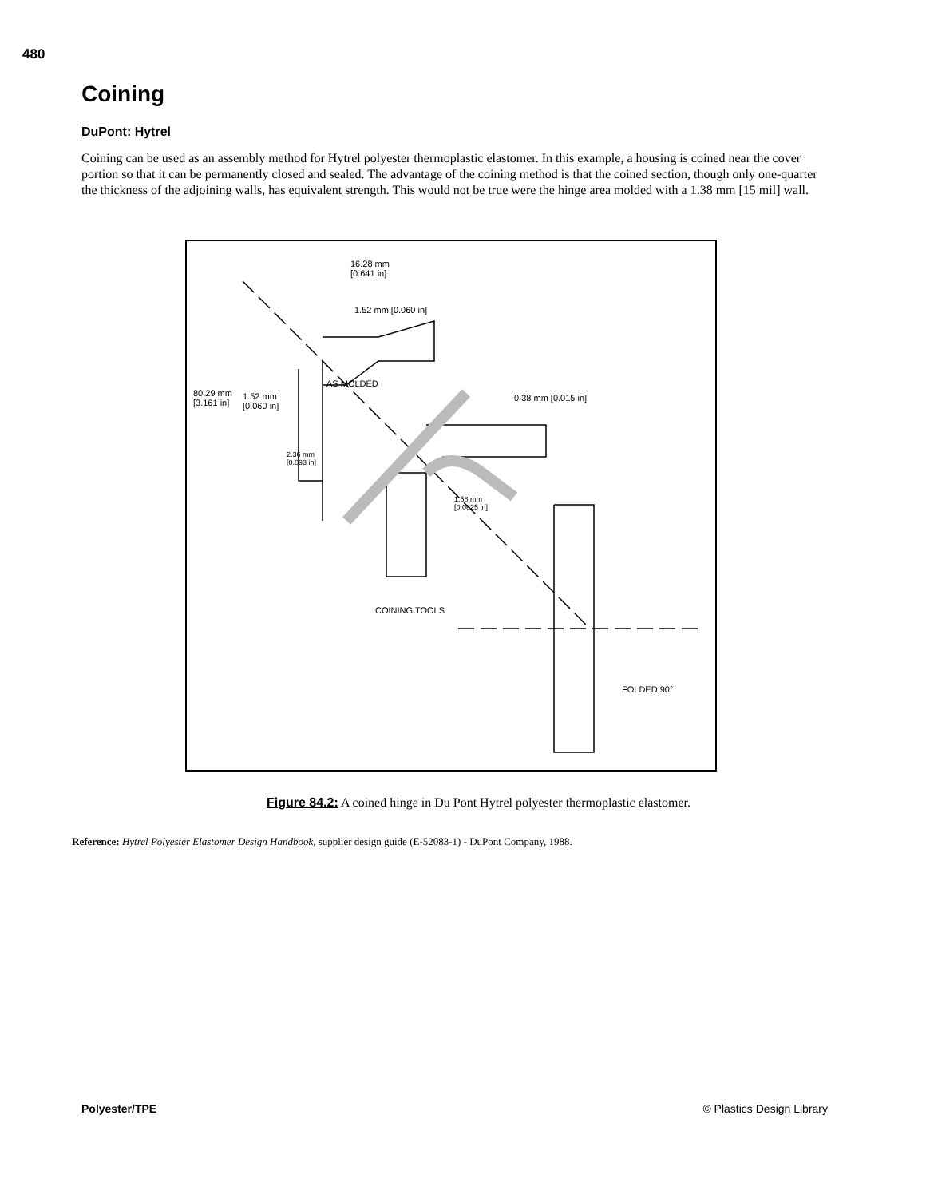480
Coining
DuPont: Hytrel
Coining can be used as an assembly method for Hytrel polyester thermoplastic elastomer. In this example, a housing is coined near the cover portion so that it can be permanently closed and sealed. The advantage of the coining method is that the coined section, though only one-quarter the thickness of the adjoining walls, has equivalent strength. This would not be true were the hinge area molded with a 1.38 mm [15 mil] wall.
16.28 mm
[0.641 in]
1.52 mm [0.060 in]
AS MOLDED
80.29 mm
[3.161 in]
1.52 mm
[0.060 in]
2.36 mm
[0.093 in]
0.38 mm [0.015 in]
1.58 mm
[0.0625 in]
COINING TOOLS
FOLDED 90°
Figure 84.2: A coined hinge in Du Pont Hytrel polyester thermoplastic elastomer.
Reference: Hytrel Polyester Elastomer Design Handbook, supplier design guide (E-52083-1) - DuPont Company, 1988.
Polyester/TPE © Plastics Design Library